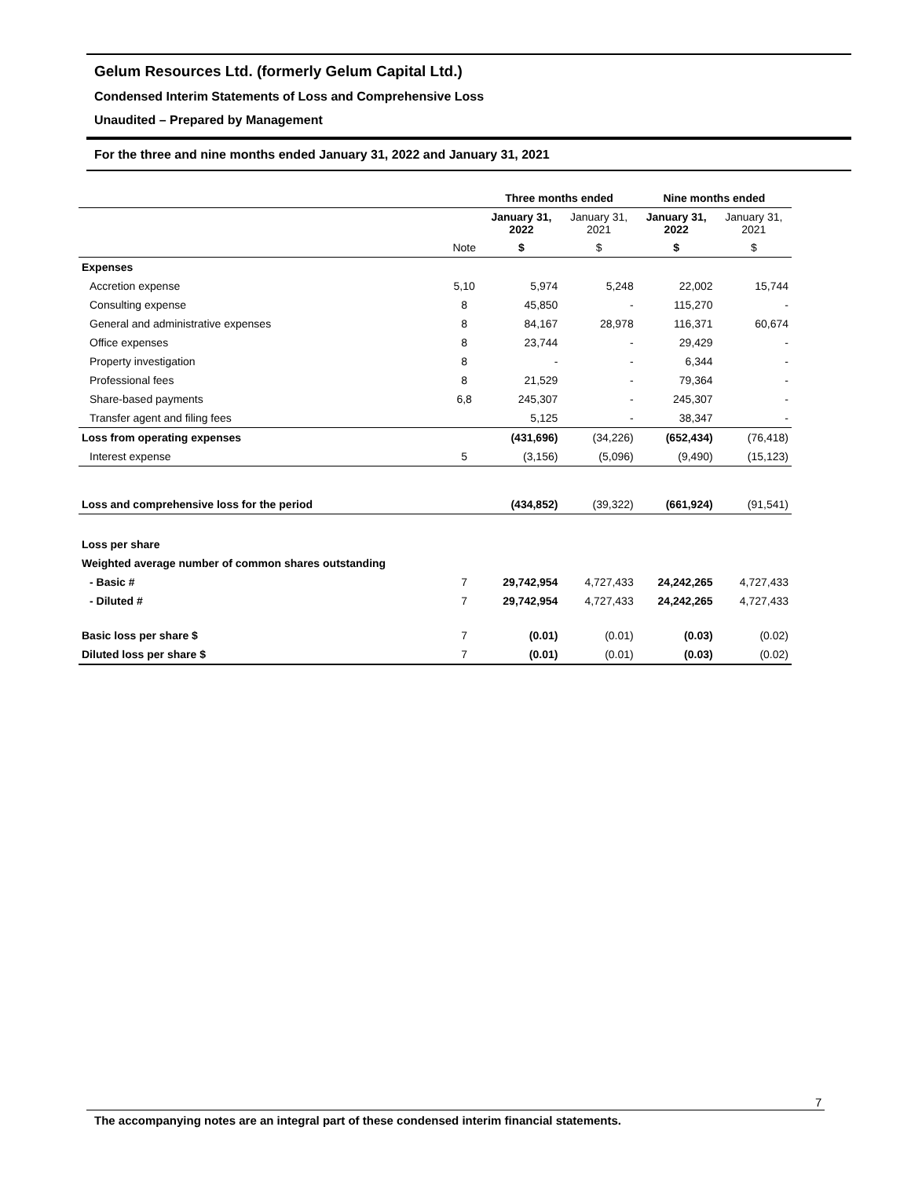Gelum Resources Ltd. (formerly Gelum Capital Ltd.)
Condensed Interim Statements of Loss and Comprehensive Loss
Unaudited – Prepared by Management
For the three and nine months ended January 31, 2022 and January 31, 2021
| | | Three months ended | | Nine months ended | |
| --- | --- | --- | --- | --- | --- |
| | | January 31, 2022 | January 31, 2021 | January 31, 2022 | January 31, 2021 |
| | Note | $ | $ | $ | $ |
| Expenses | | | | | |
| Accretion expense | 5,10 | 5,974 | 5,248 | 22,002 | 15,744 |
| Consulting expense | 8 | 45,850 | - | 115,270 | - |
| General and administrative expenses | 8 | 84,167 | 28,978 | 116,371 | 60,674 |
| Office expenses | 8 | 23,744 | - | 29,429 | - |
| Property investigation | 8 | - | - | 6,344 | - |
| Professional fees | 8 | 21,529 | - | 79,364 | - |
| Share-based payments | 6,8 | 245,307 | - | 245,307 | - |
| Transfer agent and filing fees | | 5,125 | - | 38,347 | - |
| Loss from operating expenses | | (431,696) | (34,226) | (652,434) | (76,418) |
| Interest expense | 5 | (3,156) | (5,096) | (9,490) | (15,123) |
| Loss and comprehensive loss for the period | | (434,852) | (39,322) | (661,924) | (91,541) |
| Loss per share | | | | | |
| Weighted average number of common shares outstanding | | | | | |
| - Basic # | 7 | 29,742,954 | 4,727,433 | 24,242,265 | 4,727,433 |
| - Diluted # | 7 | 29,742,954 | 4,727,433 | 24,242,265 | 4,727,433 |
| Basic loss per share $ | 7 | (0.01) | (0.01) | (0.03) | (0.02) |
| Diluted loss per share $ | 7 | (0.01) | (0.01) | (0.03) | (0.02) |
7
The accompanying notes are an integral part of these condensed interim financial statements.